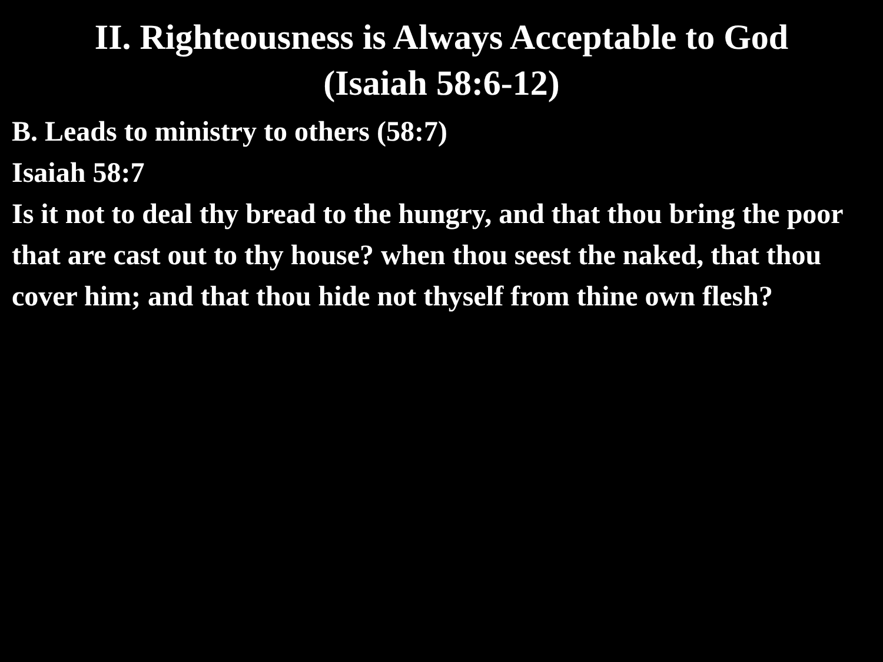II. Righteousness is Always Acceptable to God
(Isaiah 58:6-12)
B. Leads to ministry to others (58:7)
Isaiah 58:7
Is it not to deal thy bread to the hungry, and that thou bring the poor that are cast out to thy house? when thou seest the naked, that thou cover him; and that thou hide not thyself from thine own flesh?